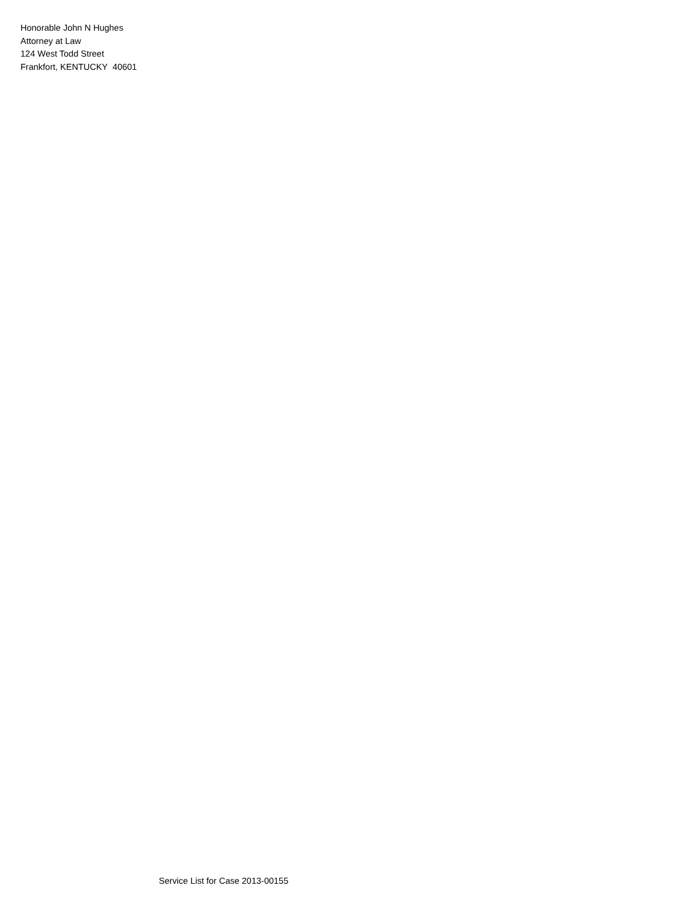Honorable John N Hughes
Attorney at Law
124 West Todd Street
Frankfort, KENTUCKY 40601
Service List for Case 2013-00155